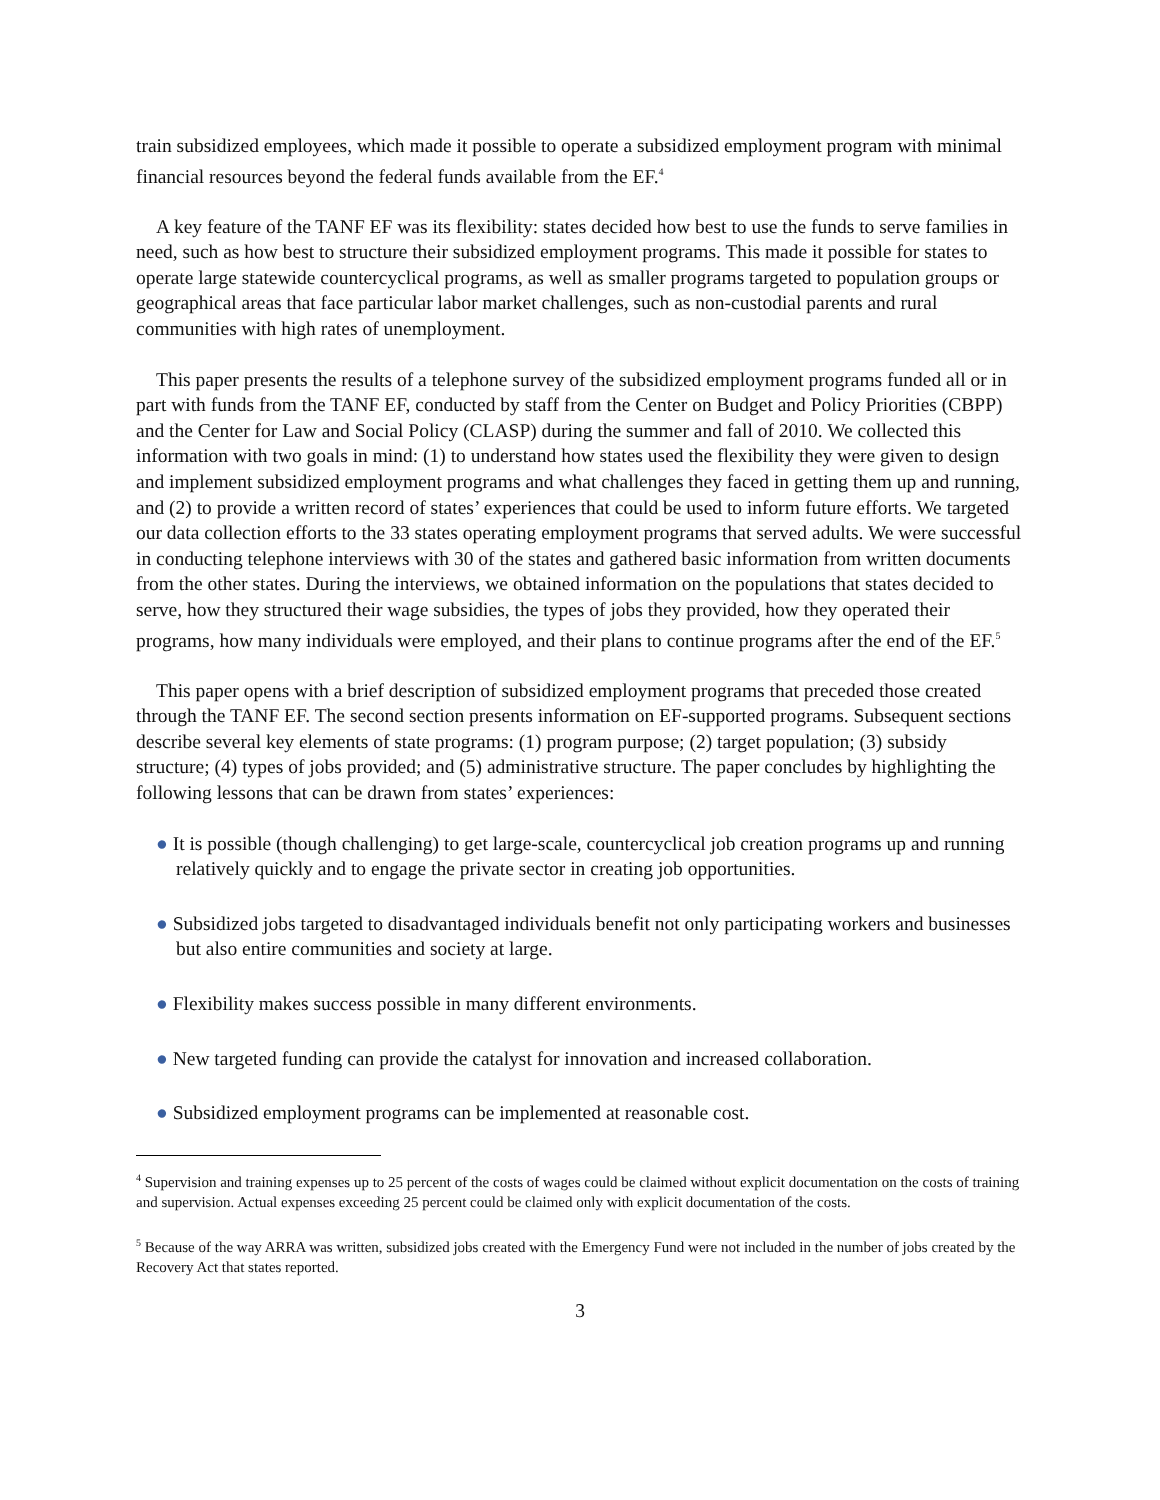train subsidized employees, which made it possible to operate a subsidized employment program with minimal financial resources beyond the federal funds available from the EF.<sup>4</sup>
A key feature of the TANF EF was its flexibility: states decided how best to use the funds to serve families in need, such as how best to structure their subsidized employment programs. This made it possible for states to operate large statewide countercyclical programs, as well as smaller programs targeted to population groups or geographical areas that face particular labor market challenges, such as non-custodial parents and rural communities with high rates of unemployment.
This paper presents the results of a telephone survey of the subsidized employment programs funded all or in part with funds from the TANF EF, conducted by staff from the Center on Budget and Policy Priorities (CBPP) and the Center for Law and Social Policy (CLASP) during the summer and fall of 2010. We collected this information with two goals in mind: (1) to understand how states used the flexibility they were given to design and implement subsidized employment programs and what challenges they faced in getting them up and running, and (2) to provide a written record of states’ experiences that could be used to inform future efforts. We targeted our data collection efforts to the 33 states operating employment programs that served adults. We were successful in conducting telephone interviews with 30 of the states and gathered basic information from written documents from the other states. During the interviews, we obtained information on the populations that states decided to serve, how they structured their wage subsidies, the types of jobs they provided, how they operated their programs, how many individuals were employed, and their plans to continue programs after the end of the EF.<sup>5</sup>
This paper opens with a brief description of subsidized employment programs that preceded those created through the TANF EF. The second section presents information on EF-supported programs. Subsequent sections describe several key elements of state programs: (1) program purpose; (2) target population; (3) subsidy structure; (4) types of jobs provided; and (5) administrative structure. The paper concludes by highlighting the following lessons that can be drawn from states’ experiences:
● It is possible (though challenging) to get large-scale, countercyclical job creation programs up and running relatively quickly and to engage the private sector in creating job opportunities.
● Subsidized jobs targeted to disadvantaged individuals benefit not only participating workers and businesses but also entire communities and society at large.
● Flexibility makes success possible in many different environments.
● New targeted funding can provide the catalyst for innovation and increased collaboration.
● Subsidized employment programs can be implemented at reasonable cost.
<sup>4</sup> Supervision and training expenses up to 25 percent of the costs of wages could be claimed without explicit documentation on the costs of training and supervision. Actual expenses exceeding 25 percent could be claimed only with explicit documentation of the costs.
<sup>5</sup> Because of the way ARRA was written, subsidized jobs created with the Emergency Fund were not included in the number of jobs created by the Recovery Act that states reported.
3